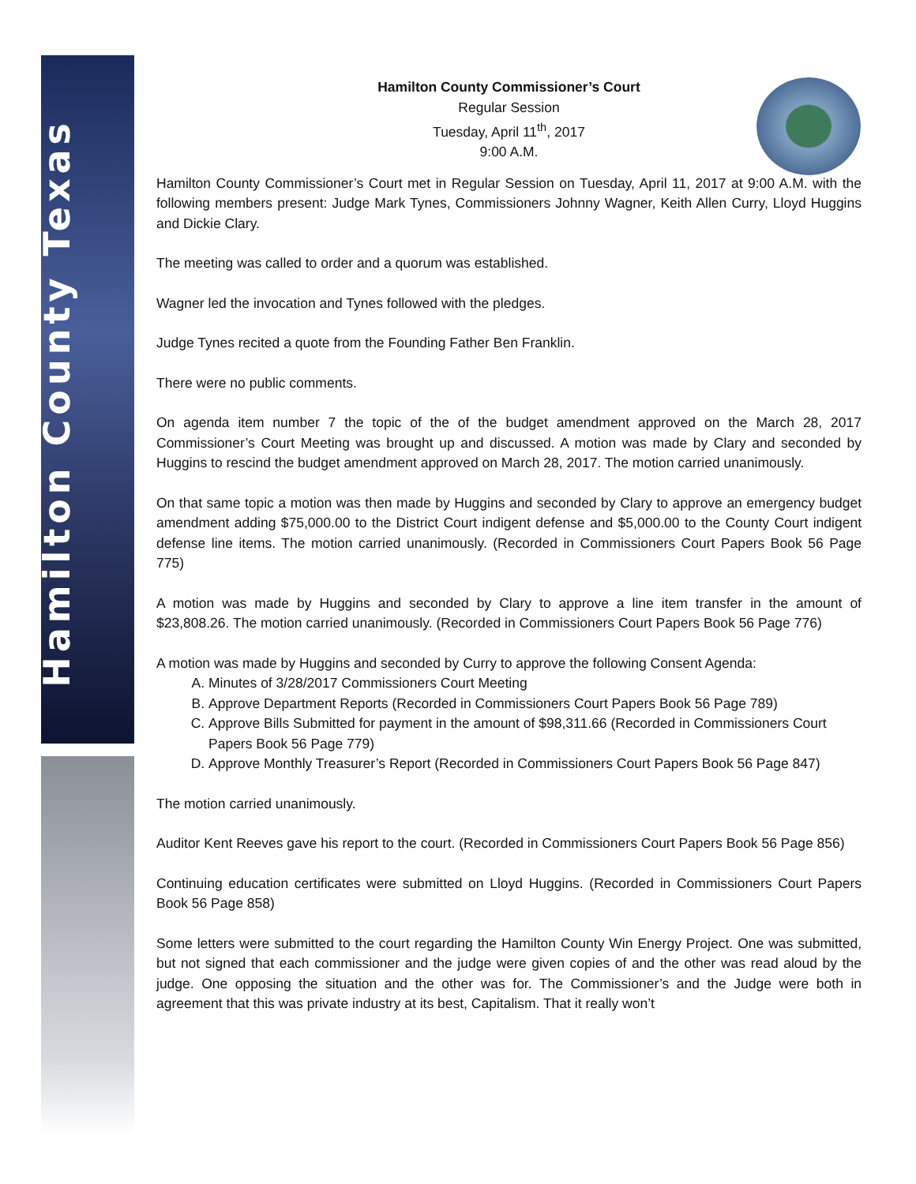Hamilton County Texas
Hamilton County Commissioner’s Court
Regular Session
Tuesday, April 11<sup>th</sup>, 2017
9:00 A.M.
Hamilton County Commissioner’s Court met in Regular Session on Tuesday, April 11, 2017 at 9:00 A.M. with the following members present: Judge Mark Tynes, Commissioners Johnny Wagner, Keith Allen Curry, Lloyd Huggins and Dickie Clary.
The meeting was called to order and a quorum was established.
Wagner led the invocation and Tynes followed with the pledges.
Judge Tynes recited a quote from the Founding Father Ben Franklin.
There were no public comments.
On agenda item number 7 the topic of the of the budget amendment approved on the March 28, 2017 Commissioner’s Court Meeting was brought up and discussed. A motion was made by Clary and seconded by Huggins to rescind the budget amendment approved on March 28, 2017. The motion carried unanimously.
On that same topic a motion was then made by Huggins and seconded by Clary to approve an emergency budget amendment adding $75,000.00 to the District Court indigent defense and $5,000.00 to the County Court indigent defense line items. The motion carried unanimously. (Recorded in Commissioners Court Papers Book 56 Page 775)
A motion was made by Huggins and seconded by Clary to approve a line item transfer in the amount of $23,808.26. The motion carried unanimously. (Recorded in Commissioners Court Papers Book 56 Page 776)
A motion was made by Huggins and seconded by Curry to approve the following Consent Agenda:
A. Minutes of 3/28/2017 Commissioners Court Meeting
B. Approve Department Reports (Recorded in Commissioners Court Papers Book 56 Page 789)
C. Approve Bills Submitted for payment in the amount of $98,311.66 (Recorded in Commissioners Court Papers Book 56 Page 779)
D. Approve Monthly Treasurer’s Report (Recorded in Commissioners Court Papers Book 56 Page 847)
The motion carried unanimously.
Auditor Kent Reeves gave his report to the court. (Recorded in Commissioners Court Papers Book 56 Page 856)
Continuing education certificates were submitted on Lloyd Huggins. (Recorded in Commissioners Court Papers Book 56 Page 858)
Some letters were submitted to the court regarding the Hamilton County Win Energy Project. One was submitted, but not signed that each commissioner and the judge were given copies of and the other was read aloud by the judge. One opposing the situation and the other was for. The Commissioner’s and the Judge were both in agreement that this was private industry at its best, Capitalism. That it really won’t